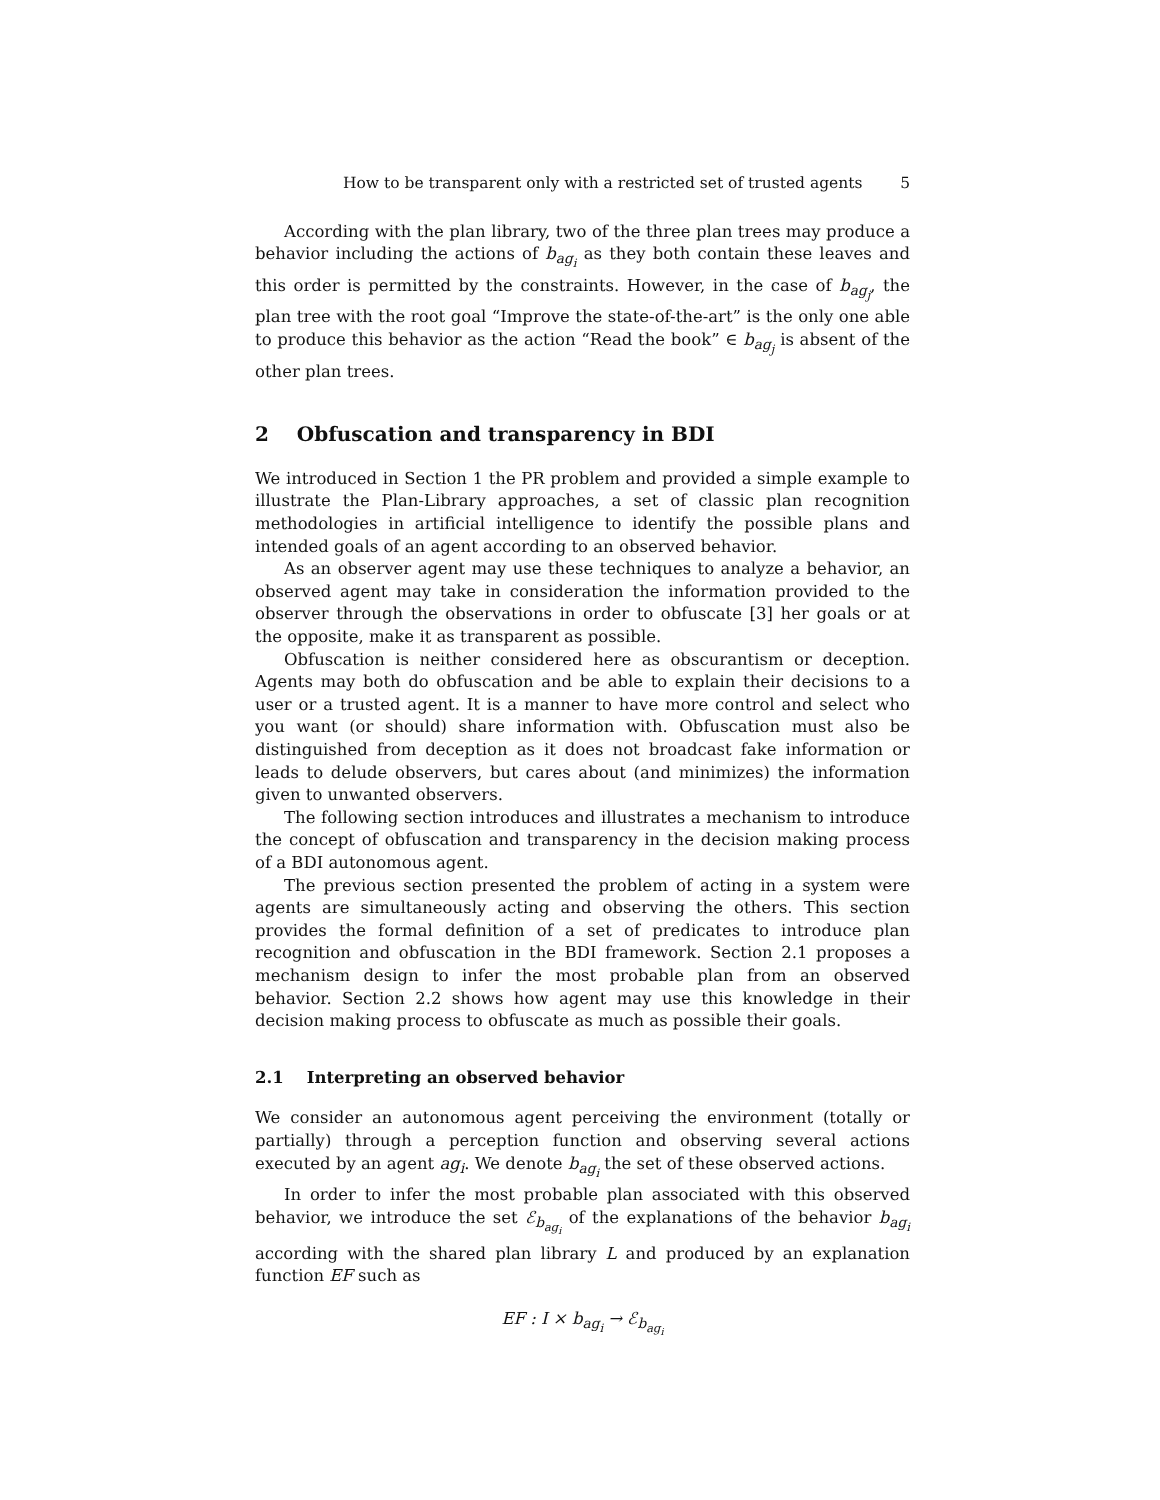How to be transparent only with a restricted set of trusted agents 5
According with the plan library, two of the three plan trees may produce a behavior including the actions of b<sub>ag<sub>i</sub></sub> as they both contain these leaves and this order is permitted by the constraints. However, in the case of b<sub>ag<sub>j</sub></sub>, the plan tree with the root goal “Improve the state-of-the-art” is the only one able to produce this behavior as the action “Read the book” ∈ b<sub>ag<sub>j</sub></sub> is absent of the other plan trees.
2 Obfuscation and transparency in BDI
We introduced in Section 1 the PR problem and provided a simple example to illustrate the Plan-Library approaches, a set of classic plan recognition methodologies in artificial intelligence to identify the possible plans and intended goals of an agent according to an observed behavior.
As an observer agent may use these techniques to analyze a behavior, an observed agent may take in consideration the information provided to the observer through the observations in order to obfuscate [3] her goals or at the opposite, make it as transparent as possible.
Obfuscation is neither considered here as obscurantism or deception. Agents may both do obfuscation and be able to explain their decisions to a user or a trusted agent. It is a manner to have more control and select who you want (or should) share information with. Obfuscation must also be distinguished from deception as it does not broadcast fake information or leads to delude observers, but cares about (and minimizes) the information given to unwanted observers.
The following section introduces and illustrates a mechanism to introduce the concept of obfuscation and transparency in the decision making process of a BDI autonomous agent.
The previous section presented the problem of acting in a system were agents are simultaneously acting and observing the others. This section provides the formal definition of a set of predicates to introduce plan recognition and obfuscation in the BDI framework. Section 2.1 proposes a mechanism design to infer the most probable plan from an observed behavior. Section 2.2 shows how agent may use this knowledge in their decision making process to obfuscate as much as possible their goals.
2.1 Interpreting an observed behavior
We consider an autonomous agent perceiving the environment (totally or partially) through a perception function and observing several actions executed by an agent ag<sub>i</sub>. We denote b<sub>ag<sub>i</sub></sub> the set of these observed actions.
In order to infer the most probable plan associated with this observed behavior, we introduce the set ℰ<sub>b<sub>ag<sub>i</sub></sub></sub> of the explanations of the behavior b<sub>ag<sub>i</sub></sub> according with the shared plan library L and produced by an explanation function EF such as
EF : I × b<sub>ag<sub>i</sub></sub> → ℰ<sub>b<sub>ag<sub>i</sub></sub></sub>